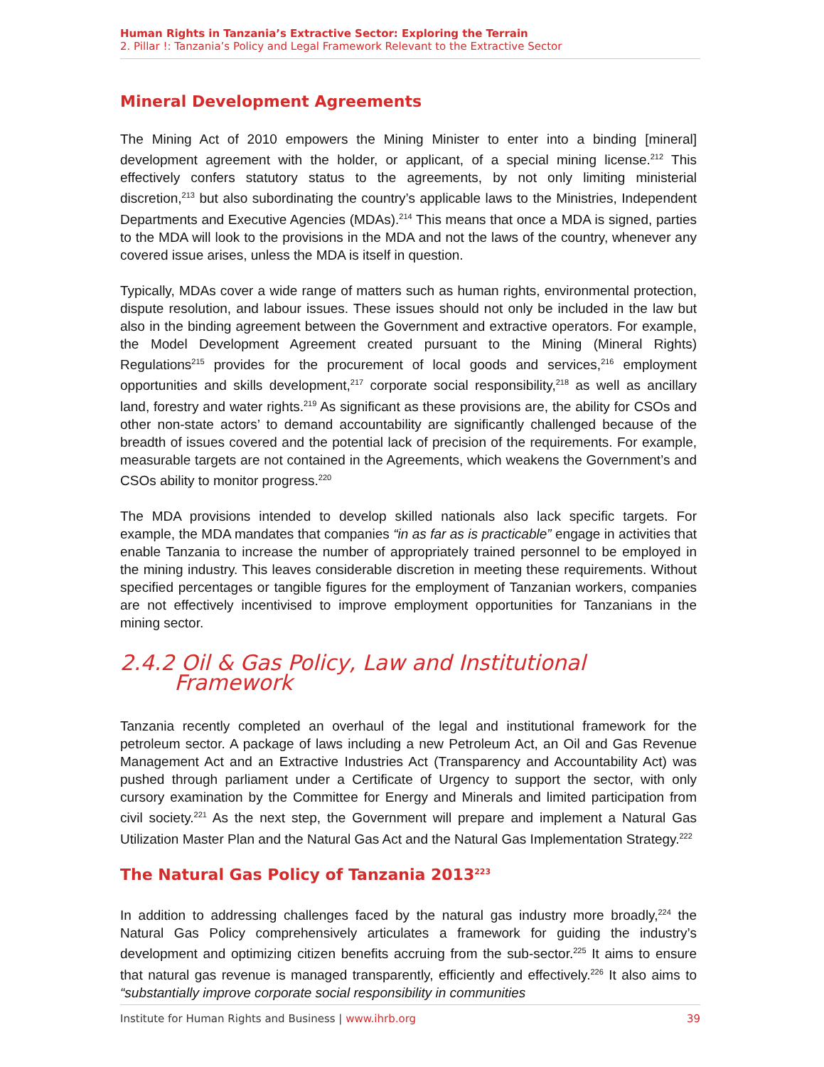Human Rights in Tanzania’s Extractive Sector: Exploring the Terrain
2. Pillar !: Tanzania’s Policy and Legal Framework Relevant to the Extractive Sector
Mineral Development Agreements
The Mining Act of 2010 empowers the Mining Minister to enter into a binding [mineral] development agreement with the holder, or applicant, of a special mining license.<sup>212</sup> This effectively confers statutory status to the agreements, by not only limiting ministerial discretion,<sup>213</sup> but also subordinating the country’s applicable laws to the Ministries, Independent Departments and Executive Agencies (MDAs).<sup>214</sup> This means that once a MDA is signed, parties to the MDA will look to the provisions in the MDA and not the laws of the country, whenever any covered issue arises, unless the MDA is itself in question.
Typically, MDAs cover a wide range of matters such as human rights, environmental protection, dispute resolution, and labour issues. These issues should not only be included in the law but also in the binding agreement between the Government and extractive operators. For example, the Model Development Agreement created pursuant to the Mining (Mineral Rights) Regulations<sup>215</sup> provides for the procurement of local goods and services,<sup>216</sup> employment opportunities and skills development,<sup>217</sup> corporate social responsibility,<sup>218</sup> as well as ancillary land, forestry and water rights.<sup>219</sup> As significant as these provisions are, the ability for CSOs and other non-state actors’ to demand accountability are significantly challenged because of the breadth of issues covered and the potential lack of precision of the requirements. For example, measurable targets are not contained in the Agreements, which weakens the Government’s and CSOs ability to monitor progress.<sup>220</sup>
The MDA provisions intended to develop skilled nationals also lack specific targets. For example, the MDA mandates that companies “in as far as is practicable” engage in activities that enable Tanzania to increase the number of appropriately trained personnel to be employed in the mining industry. This leaves considerable discretion in meeting these requirements. Without specified percentages or tangible figures for the employment of Tanzanian workers, companies are not effectively incentivised to improve employment opportunities for Tanzanians in the mining sector.
2.4.2 Oil & Gas Policy, Law and Institutional
Framework
Tanzania recently completed an overhaul of the legal and institutional framework for the petroleum sector. A package of laws including a new Petroleum Act, an Oil and Gas Revenue Management Act and an Extractive Industries Act (Transparency and Accountability Act) was pushed through parliament under a Certificate of Urgency to support the sector, with only cursory examination by the Committee for Energy and Minerals and limited participation from civil society.<sup>221</sup> As the next step, the Government will prepare and implement a Natural Gas Utilization Master Plan and the Natural Gas Act and the Natural Gas Implementation Strategy.<sup>222</sup>
The Natural Gas Policy of Tanzania 2013<sup>223</sup>
In addition to addressing challenges faced by the natural gas industry more broadly,<sup>224</sup> the Natural Gas Policy comprehensively articulates a framework for guiding the industry’s development and optimizing citizen benefits accruing from the sub-sector.<sup>225</sup> It aims to ensure that natural gas revenue is managed transparently, efficiently and effectively.<sup>226</sup> It also aims to “substantially improve corporate social responsibility in communities
Institute for Human Rights and Business | www.ihrb.org 39